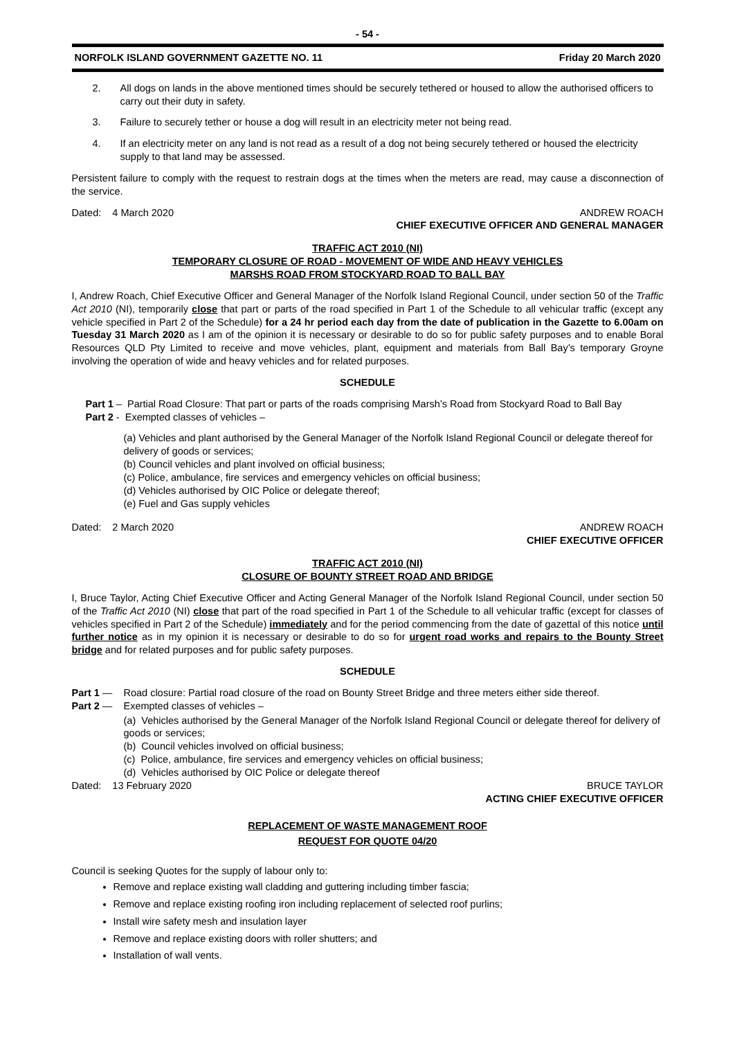- 54 -
NORFOLK ISLAND GOVERNMENT GAZETTE NO. 11 Friday 20 March 2020
2. All dogs on lands in the above mentioned times should be securely tethered or housed to allow the authorised officers to carry out their duty in safety.
3. Failure to securely tether or house a dog will result in an electricity meter not being read.
4. If an electricity meter on any land is not read as a result of a dog not being securely tethered or housed the electricity supply to that land may be assessed.
Persistent failure to comply with the request to restrain dogs at the times when the meters are read, may cause a disconnection of the service.
Dated: 4 March 2020 ANDREW ROACH
CHIEF EXECUTIVE OFFICER AND GENERAL MANAGER
TRAFFIC ACT 2010 (NI)
TEMPORARY CLOSURE OF ROAD - MOVEMENT OF WIDE AND HEAVY VEHICLES
MARSHS ROAD FROM STOCKYARD ROAD TO BALL BAY
I, Andrew Roach, Chief Executive Officer and General Manager of the Norfolk Island Regional Council, under section 50 of the Traffic Act 2010 (NI), temporarily close that part or parts of the road specified in Part 1 of the Schedule to all vehicular traffic (except any vehicle specified in Part 2 of the Schedule) for a 24 hr period each day from the date of publication in the Gazette to 6.00am on Tuesday 31 March 2020 as I am of the opinion it is necessary or desirable to do so for public safety purposes and to enable Boral Resources QLD Pty Limited to receive and move vehicles, plant, equipment and materials from Ball Bay’s temporary Groyne involving the operation of wide and heavy vehicles and for related purposes.
SCHEDULE
Part 1 – Partial Road Closure: That part or parts of the roads comprising Marsh’s Road from Stockyard Road to Ball Bay
Part 2 - Exempted classes of vehicles –
(a) Vehicles and plant authorised by the General Manager of the Norfolk Island Regional Council or delegate thereof for delivery of goods or services;
(b) Council vehicles and plant involved on official business;
(c) Police, ambulance, fire services and emergency vehicles on official business;
(d) Vehicles authorised by OIC Police or delegate thereof;
(e) Fuel and Gas supply vehicles
Dated: 2 March 2020 ANDREW ROACH
CHIEF EXECUTIVE OFFICER
TRAFFIC ACT 2010 (NI)
CLOSURE OF BOUNTY STREET ROAD AND BRIDGE
I, Bruce Taylor, Acting Chief Executive Officer and Acting General Manager of the Norfolk Island Regional Council, under section 50 of the Traffic Act 2010 (NI) close that part of the road specified in Part 1 of the Schedule to all vehicular traffic (except for classes of vehicles specified in Part 2 of the Schedule) immediately and for the period commencing from the date of gazettal of this notice until further notice as in my opinion it is necessary or desirable to do so for urgent road works and repairs to the Bounty Street bridge and for related purposes and for public safety purposes.
SCHEDULE
Part 1 — Road closure: Partial road closure of the road on Bounty Street Bridge and three meters either side thereof.
Part 2 — Exempted classes of vehicles –
(a) Vehicles authorised by the General Manager of the Norfolk Island Regional Council or delegate thereof for delivery of goods or services;
(b) Council vehicles involved on official business;
(c) Police, ambulance, fire services and emergency vehicles on official business;
(d) Vehicles authorised by OIC Police or delegate thereof
Dated: 13 February 2020 BRUCE TAYLOR
ACTING CHIEF EXECUTIVE OFFICER
REPLACEMENT OF WASTE MANAGEMENT ROOF
REQUEST FOR QUOTE 04/20
Council is seeking Quotes for the supply of labour only to:
Remove and replace existing wall cladding and guttering including timber fascia;
Remove and replace existing roofing iron including replacement of selected roof purlins;
Install wire safety mesh and insulation layer
Remove and replace existing doors with roller shutters; and
Installation of wall vents.